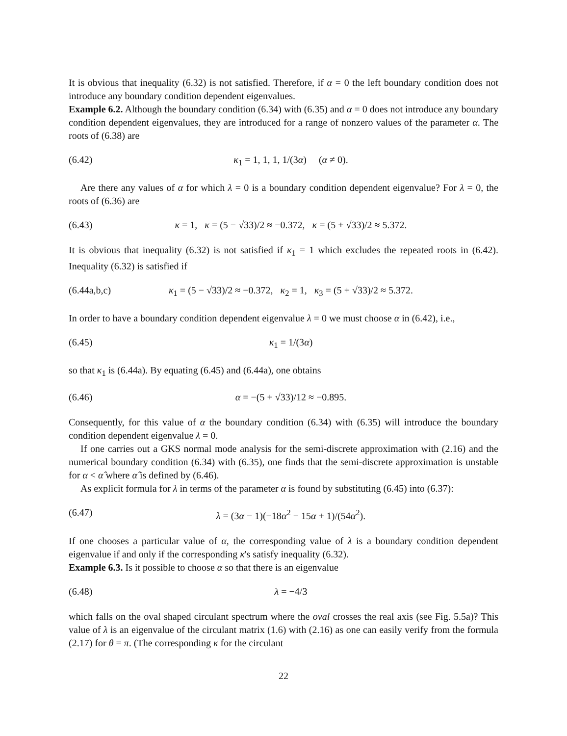It is obvious that inequality (6.32) is not satisfied. Therefore, if α = 0 the left boundary condition does not introduce any boundary condition dependent eigenvalues.
Example 6.2. Although the boundary condition (6.34) with (6.35) and α = 0 does not introduce any boundary condition dependent eigenvalues, they are introduced for a range of nonzero values of the parameter α. The roots of (6.38) are
(6.42) κ<sub>1</sub> = 1, 1, 1, 1/(3α) (α ≠ 0).
Are there any values of α for which λ = 0 is a boundary condition dependent eigenvalue? For λ = 0, the roots of (6.36) are
(6.43) κ = 1, κ = (5 − √33)/2 ≈ −0.372, κ = (5 + √33)/2 ≈ 5.372.
It is obvious that inequality (6.32) is not satisfied if κ<sub>1</sub> = 1 which excludes the repeated roots in (6.42). Inequality (6.32) is satisfied if
(6.44a,b,c) κ<sub>1</sub> = (5 − √33)/2 ≈ −0.372, κ<sub>2</sub> = 1, κ<sub>3</sub> = (5 + √33)/2 ≈ 5.372.
In order to have a boundary condition dependent eigenvalue λ = 0 we must choose α in (6.42), i.e.,
(6.45) κ<sub>1</sub> = 1/(3α)
so that κ<sub>1</sub> is (6.44a). By equating (6.45) and (6.44a), one obtains
(6.46) α = −(5 + √33)/12 ≈ −0.895.
Consequently, for this value of α the boundary condition (6.34) with (6.35) will introduce the boundary condition dependent eigenvalue λ = 0.
If one carries out a GKS normal mode analysis for the semi-discrete approximation with (2.16) and the numerical boundary condition (6.34) with (6.35), one finds that the semi-discrete approximation is unstable for α < α̂ where α̂ is defined by (6.46).
As explicit formula for λ in terms of the parameter α is found by substituting (6.45) into (6.37):
(6.47) λ = (3α − 1)(−18α<sup>2</sup> − 15α + 1)/(54α<sup>2</sup>).
If one chooses a particular value of α, the corresponding value of λ is a boundary condition dependent eigenvalue if and only if the corresponding κ's satisfy inequality (6.32).
Example 6.3. Is it possible to choose α so that there is an eigenvalue
(6.48) λ = −4/3
which falls on the oval shaped circulant spectrum where the oval crosses the real axis (see Fig. 5.5a)? This value of λ is an eigenvalue of the circulant matrix (1.6) with (2.16) as one can easily verify from the formula (2.17) for θ = π. (The corresponding κ for the circulant
22